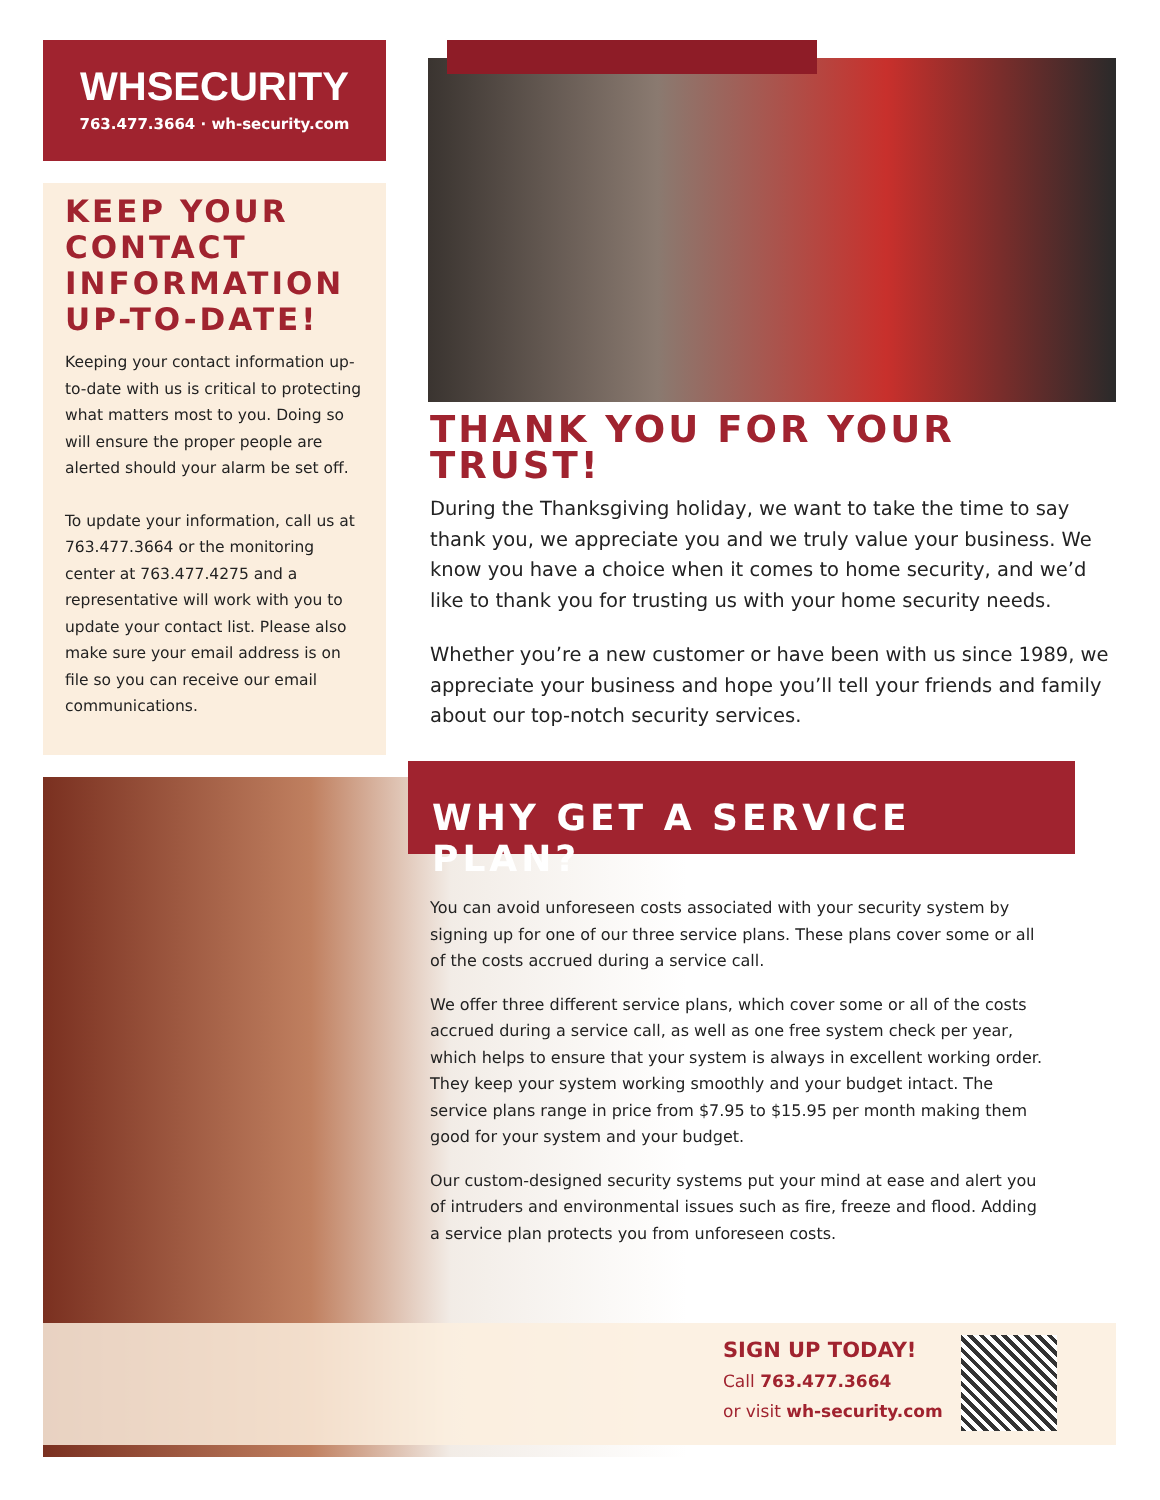WHSECURITY
763.477.3664 · wh-security.com
KEEP YOUR CONTACT INFORMATION UP-TO-DATE!
Keeping your contact information up-to-date with us is critical to protecting what matters most to you. Doing so will ensure the proper people are alerted should your alarm be set off.
To update your information, call us at 763.477.3664 or the monitoring center at 763.477.4275 and a representative will work with you to update your contact list. Please also make sure your email address is on file so you can receive our email communications.
THANK YOU FOR YOUR TRUST!
During the Thanksgiving holiday, we want to take the time to say thank you, we appreciate you and we truly value your business. We know you have a choice when it comes to home security, and we’d like to thank you for trusting us with your home security needs.
Whether you’re a new customer or have been with us since 1989, we appreciate your business and hope you’ll tell your friends and family about our top-notch security services.
WHY GET A SERVICE PLAN?
You can avoid unforeseen costs associated with your security system by signing up for one of our three service plans. These plans cover some or all of the costs accrued during a service call.
We offer three different service plans, which cover some or all of the costs accrued during a service call, as well as one free system check per year, which helps to ensure that your system is always in excellent working order. They keep your system working smoothly and your budget intact. The service plans range in price from $7.95 to $15.95 per month making them good for your system and your budget.
Our custom-designed security systems put your mind at ease and alert you of intruders and environmental issues such as fire, freeze and flood. Adding a service plan protects you from unforeseen costs.
SIGN UP TODAY!
Call 763.477.3664
or visit wh-security.com